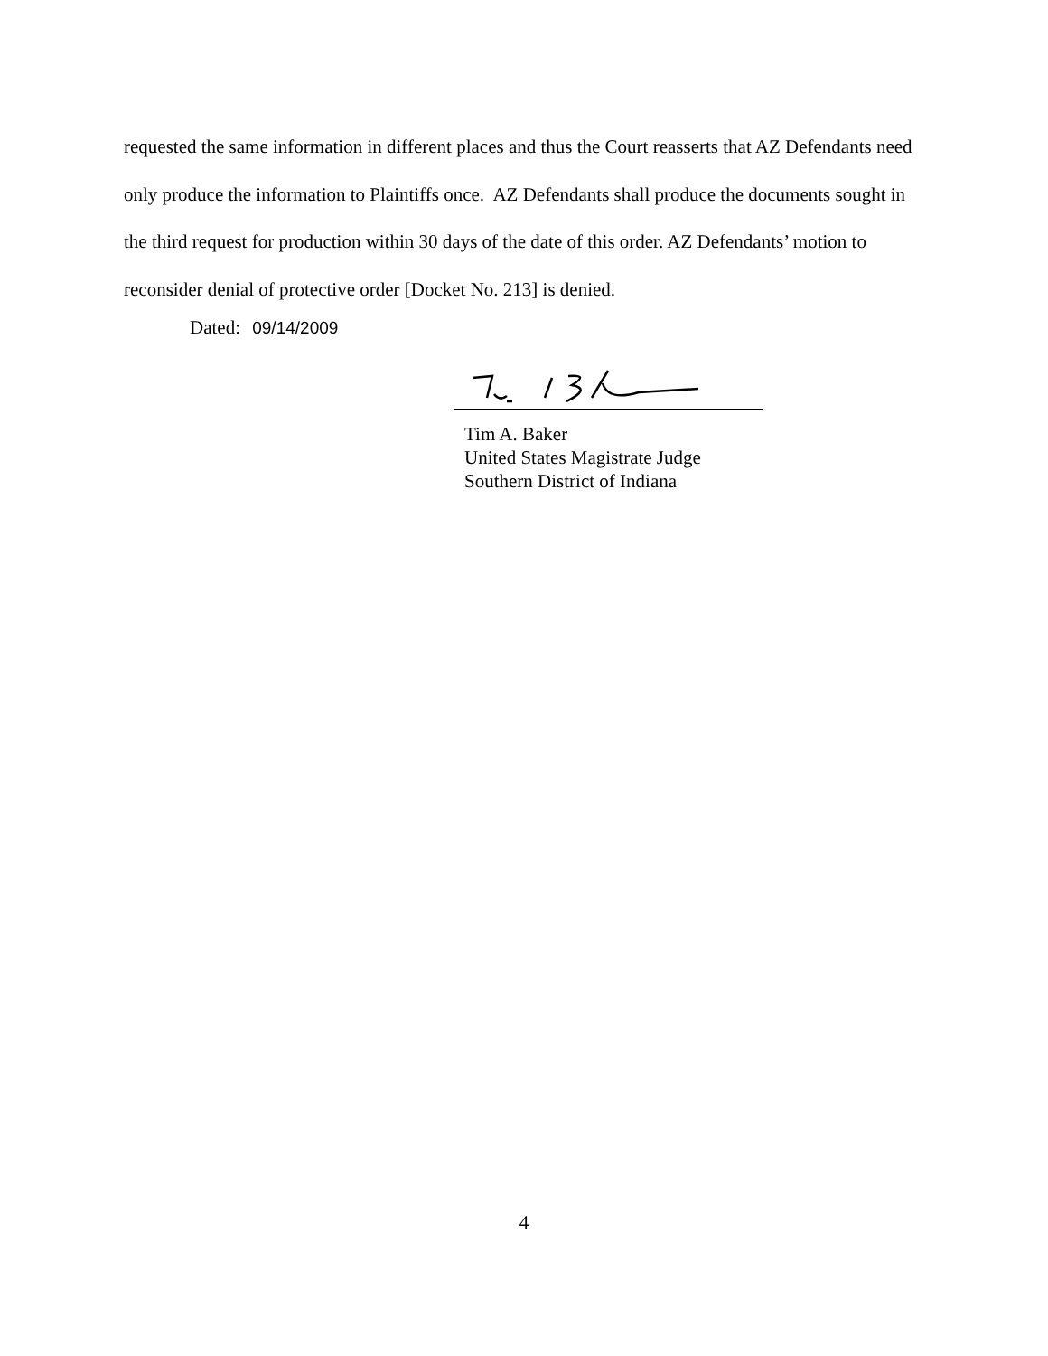requested the same information in different places and thus the Court reasserts that AZ Defendants need only produce the information to Plaintiffs once. AZ Defendants shall produce the documents sought in the third request for production within 30 days of the date of this order. AZ Defendants’ motion to reconsider denial of protective order [Docket No. 213] is denied.
Dated: 09/14/2009
Tim A. Baker
United States Magistrate Judge
Southern District of Indiana
4